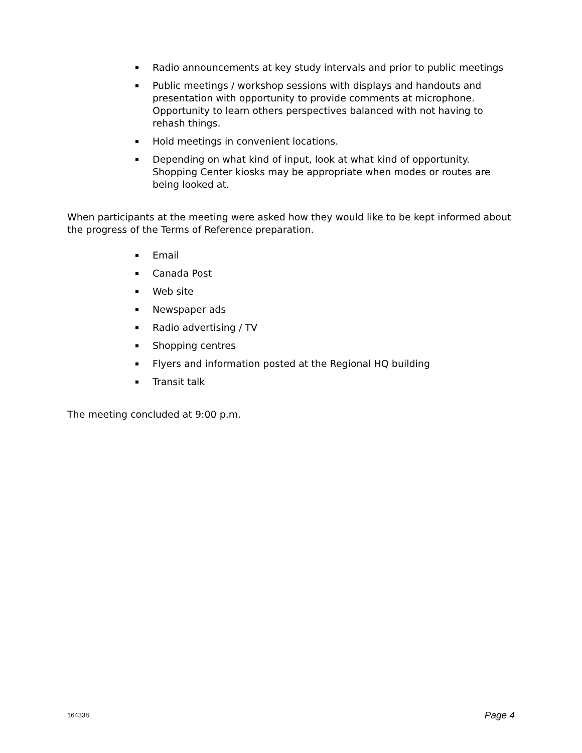Radio announcements at key study intervals and prior to public meetings
Public meetings / workshop sessions with displays and handouts and presentation with opportunity to provide comments at microphone. Opportunity to learn others perspectives balanced with not having to rehash things.
Hold meetings in convenient locations.
Depending on what kind of input, look at what kind of opportunity. Shopping Center kiosks may be appropriate when modes or routes are being looked at.
When participants at the meeting were asked how they would like to be kept informed about the progress of the Terms of Reference preparation.
Email
Canada Post
Web site
Newspaper ads
Radio advertising / TV
Shopping centres
Flyers and information posted at the Regional HQ building
Transit talk
The meeting concluded at 9:00 p.m.
164338 Page 4